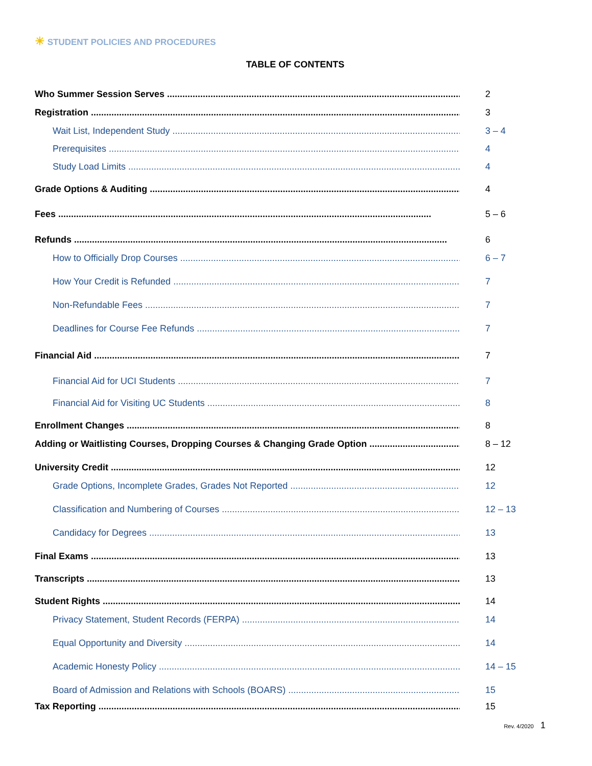☀ STUDENT POLICIES AND PROCEDURES
TABLE OF CONTENTS
Who Summer Session Serves 2
Registration 3
Wait List, Independent Study 3 – 4
Prerequisites 4
Study Load Limits 4
Grade Options & Auditing 4
Fees 5 – 6
Refunds 6
How to Officially Drop Courses 6 – 7
How Your Credit is Refunded 7
Non-Refundable Fees 7
Deadlines for Course Fee Refunds 7
Financial Aid 7
Financial Aid for UCI Students 7
Financial Aid for Visiting UC Students 8
Enrollment Changes 8
Adding or Waitlisting Courses, Dropping Courses & Changing Grade Option 8 – 12
University Credit 12
Grade Options, Incomplete Grades, Grades Not Reported 12
Classification and Numbering of Courses 12 – 13
Candidacy for Degrees 13
Final Exams 13
Transcripts 13
Student Rights 14
Privacy Statement, Student Records (FERPA) 14
Equal Opportunity and Diversity 14
Academic Honesty Policy 14 – 15
Board of Admission and Relations with Schools (BOARS) 15
Tax Reporting 15
Rev. 4/2020 1